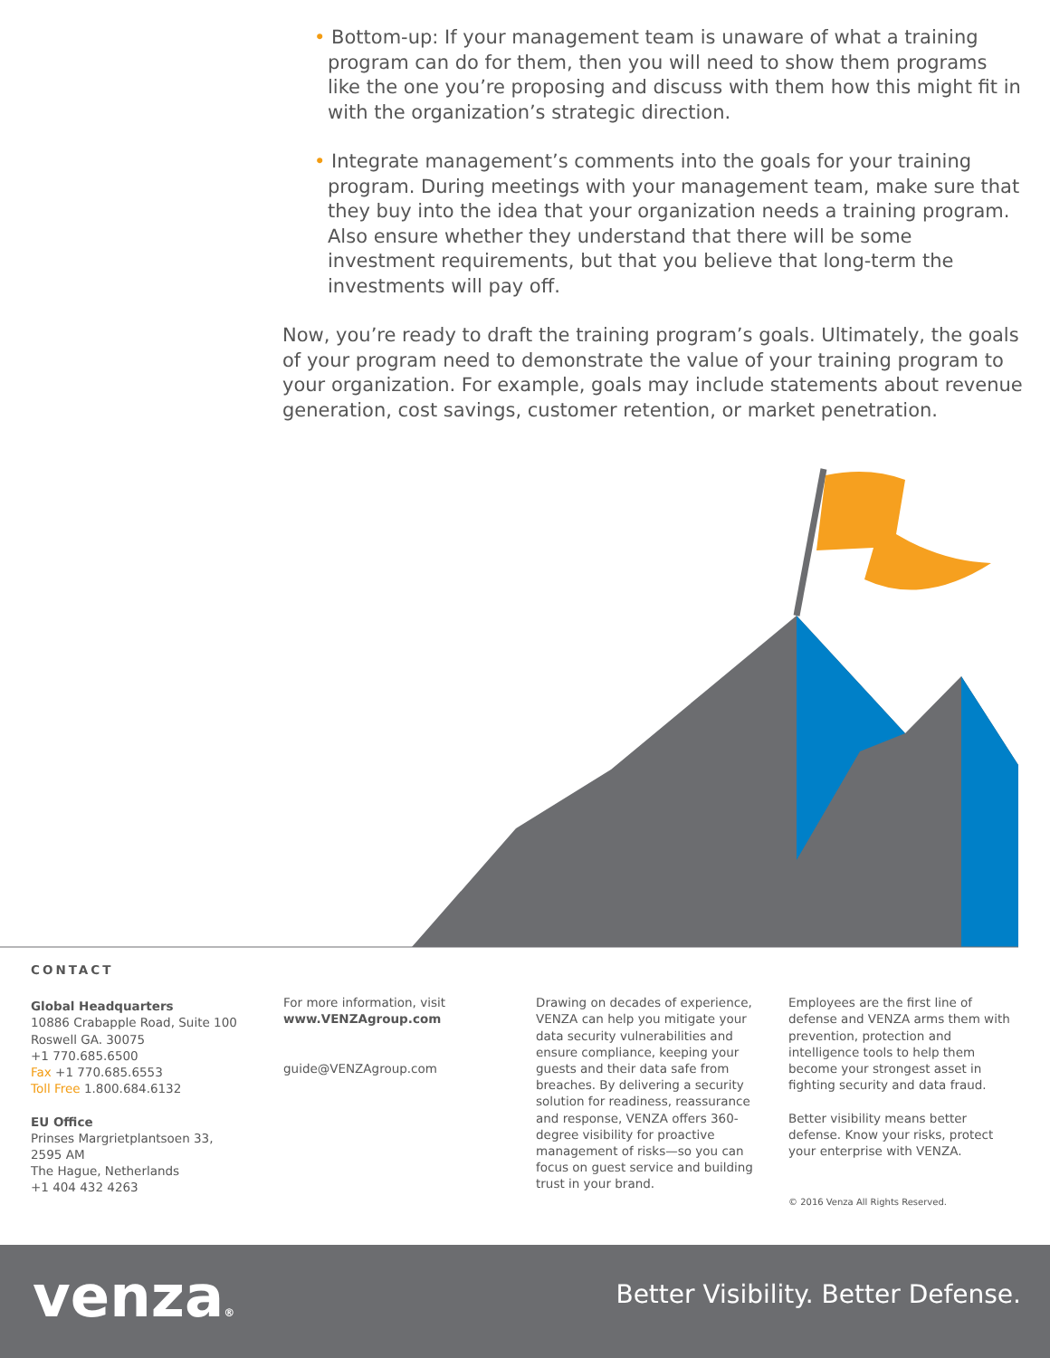• Bottom-up: If your management team is unaware of what a training program can do for them, then you will need to show them programs like the one you’re proposing and discuss with them how this might fit in with the organization’s strategic direction.
• Integrate management’s comments into the goals for your training program. During meetings with your management team, make sure that they buy into the idea that your organization needs a training program. Also ensure whether they understand that there will be some investment requirements, but that you believe that long-term the investments will pay off.
Now, you’re ready to draft the training program’s goals. Ultimately, the goals of your program need to demonstrate the value of your training program to your organization. For example, goals may include statements about revenue generation, cost savings, customer retention, or market penetration.
CONTACT
Global Headquarters
10886 Crabapple Road, Suite 100
Roswell GA. 30075
+1 770.685.6500
Fax +1 770.685.6553
Toll Free 1.800.684.6132
EU Office
Prinses Margrietplantsoen 33,
2595 AM
The Hague, Netherlands
+1 404 432 4263
For more information, visit
www.VENZAgroup.com
guide@VENZAgroup.com
Drawing on decades of experience, VENZA can help you mitigate your data security vulnerabilities and ensure compliance, keeping your guests and their data safe from breaches. By delivering a security solution for readiness, reassurance and response, VENZA offers 360-degree visibility for proactive management of risks—so you can focus on guest service and building trust in your brand.
Employees are the first line of defense and VENZA arms them with prevention, protection and intelligence tools to help them become your strongest asset in fighting security and data fraud.
Better visibility means better defense. Know your risks, protect your enterprise with VENZA.
© 2016 Venza All Rights Reserved.
venza®
Better Visibility. Better Defense.